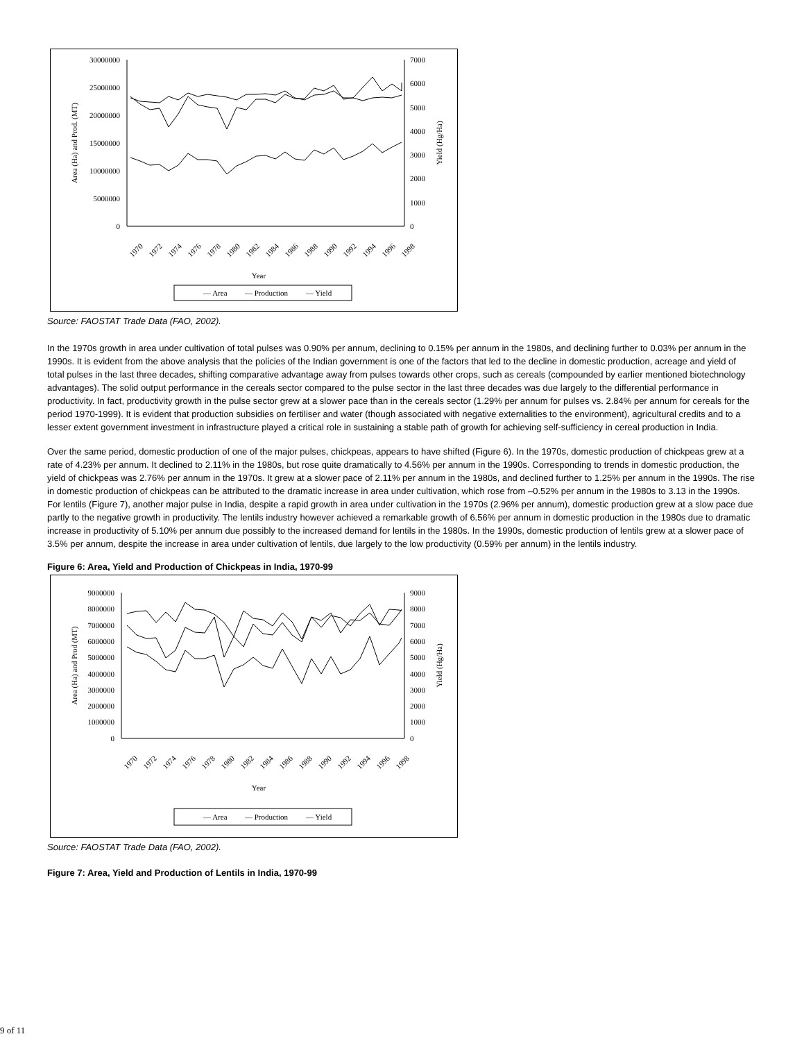30000000
25000000
20000000
15000000
10000000
5000000
0
7000
6000
5000
4000
3000
2000
1000
0
Year
Area (Ha) and Prod. (MT)
Yield (Hg/Ha)
1970
1972
1974
1976
1978
1980
1982
1984
1986
1988
1990
1992
1994
1996
1998
— Area
— Production
— Yield
Source: FAOSTAT Trade Data (FAO, 2002).
In the 1970s growth in area under cultivation of total pulses was 0.90% per annum, declining to 0.15% per annum in the 1980s, and declining further to 0.03% per annum in the 1990s. It is evident from the above analysis that the policies of the Indian government is one of the factors that led to the decline in domestic production, acreage and yield of total pulses in the last three decades, shifting comparative advantage away from pulses towards other crops, such as cereals (compounded by earlier mentioned biotechnology advantages). The solid output performance in the cereals sector compared to the pulse sector in the last three decades was due largely to the differential performance in productivity. In fact, productivity growth in the pulse sector grew at a slower pace than in the cereals sector (1.29% per annum for pulses vs. 2.84% per annum for cereals for the period 1970-1999). It is evident that production subsidies on fertiliser and water (though associated with negative externalities to the environment), agricultural credits and to a lesser extent government investment in infrastructure played a critical role in sustaining a stable path of growth for achieving self-sufficiency in cereal production in India.
Over the same period, domestic production of one of the major pulses, chickpeas, appears to have shifted (Figure 6). In the 1970s, domestic production of chickpeas grew at a rate of 4.23% per annum. It declined to 2.11% in the 1980s, but rose quite dramatically to 4.56% per annum in the 1990s. Corresponding to trends in domestic production, the yield of chickpeas was 2.76% per annum in the 1970s. It grew at a slower pace of 2.11% per annum in the 1980s, and declined further to 1.25% per annum in the 1990s. The rise in domestic production of chickpeas can be attributed to the dramatic increase in area under cultivation, which rose from –0.52% per annum in the 1980s to 3.13 in the 1990s. For lentils (Figure 7), another major pulse in India, despite a rapid growth in area under cultivation in the 1970s (2.96% per annum), domestic production grew at a slow pace due partly to the negative growth in productivity. The lentils industry however achieved a remarkable growth of 6.56% per annum in domestic production in the 1980s due to dramatic increase in productivity of 5.10% per annum due possibly to the increased demand for lentils in the 1980s. In the 1990s, domestic production of lentils grew at a slower pace of 3.5% per annum, despite the increase in area under cultivation of lentils, due largely to the low productivity (0.59% per annum) in the lentils industry.
Figure 6: Area, Yield and Production of Chickpeas in India, 1970-99
9000000
8000000
7000000
6000000
5000000
4000000
3000000
2000000
1000000
0
9000
8000
7000
6000
5000
4000
3000
2000
1000
0
Year
Area (Ha) and Prod (MT)
Yield (Hg/Ha)
1970
1972
1974
1976
1978
1980
1982
1984
1986
1988
1990
1992
1994
1996
1998
— Area
— Production
— Yield
Source: FAOSTAT Trade Data (FAO, 2002).
Figure 7: Area, Yield and Production of Lentils in India, 1970-99
9 of 11